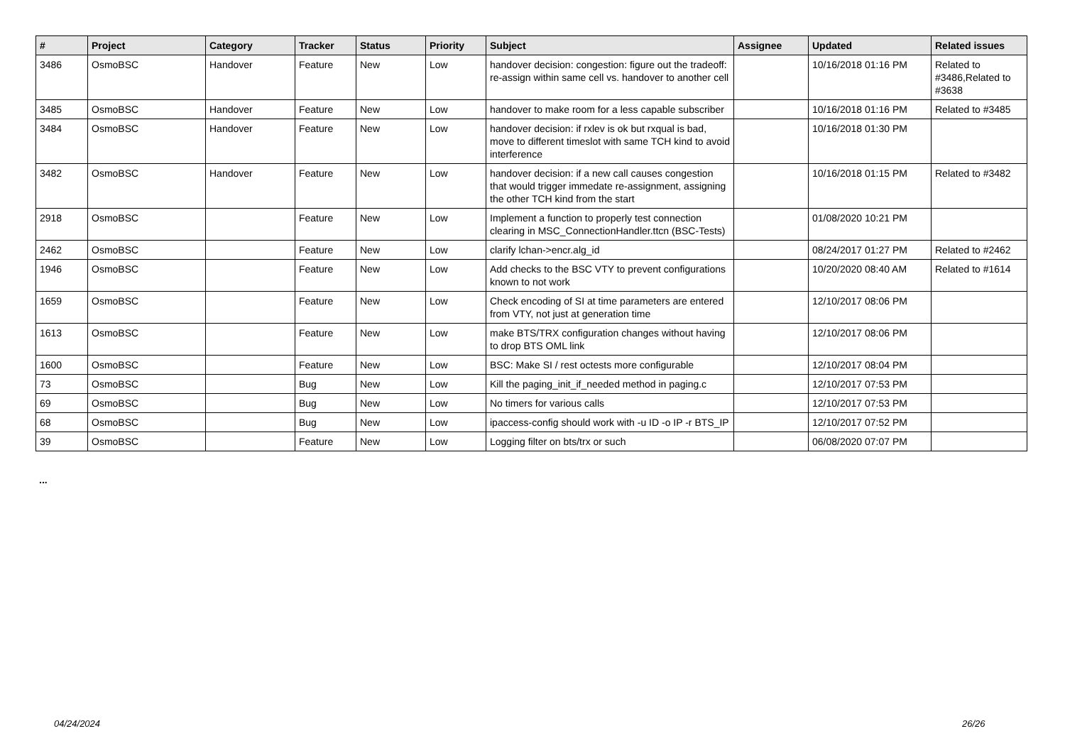| # | Project | Category | Tracker | Status | Priority | Subject | Assignee | Updated | Related issues |
| --- | --- | --- | --- | --- | --- | --- | --- | --- | --- |
| 3486 | OsmoBSC | Handover | Feature | New | Low | handover decision: congestion: figure out the tradeoff: re-assign within same cell vs. handover to another cell | | 10/16/2018 01:16 PM | Related to #3486,Related to #3638 |
| 3485 | OsmoBSC | Handover | Feature | New | Low | handover to make room for a less capable subscriber | | 10/16/2018 01:16 PM | Related to #3485 |
| 3484 | OsmoBSC | Handover | Feature | New | Low | handover decision: if rxlev is ok but rxqual is bad, move to different timeslot with same TCH kind to avoid interference | | 10/16/2018 01:30 PM | |
| 3482 | OsmoBSC | Handover | Feature | New | Low | handover decision: if a new call causes congestion that would trigger immedate re-assignment, assigning the other TCH kind from the start | | 10/16/2018 01:15 PM | Related to #3482 |
| 2918 | OsmoBSC | | Feature | New | Low | Implement a function to properly test connection clearing in MSC_ConnectionHandler.ttcn (BSC-Tests) | | 01/08/2020 10:21 PM | |
| 2462 | OsmoBSC | | Feature | New | Low | clarify lchan->encr.alg_id | | 08/24/2017 01:27 PM | Related to #2462 |
| 1946 | OsmoBSC | | Feature | New | Low | Add checks to the BSC VTY to prevent configurations known to not work | | 10/20/2020 08:40 AM | Related to #1614 |
| 1659 | OsmoBSC | | Feature | New | Low | Check encoding of SI at time parameters are entered from VTY, not just at generation time | | 12/10/2017 08:06 PM | |
| 1613 | OsmoBSC | | Feature | New | Low | make BTS/TRX configuration changes without having to drop BTS OML link | | 12/10/2017 08:06 PM | |
| 1600 | OsmoBSC | | Feature | New | Low | BSC: Make SI / rest octests more configurable | | 12/10/2017 08:04 PM | |
| 73 | OsmoBSC | | Bug | New | Low | Kill the paging_init_if_needed method in paging.c | | 12/10/2017 07:53 PM | |
| 69 | OsmoBSC | | Bug | New | Low | No timers for various calls | | 12/10/2017 07:53 PM | |
| 68 | OsmoBSC | | Bug | New | Low | ipaccess-config should work with -u ID -o IP -r BTS_IP | | 12/10/2017 07:52 PM | |
| 39 | OsmoBSC | | Feature | New | Low | Logging filter on bts/trx or such | | 06/08/2020 07:07 PM | |
...
04/24/2024 26/26